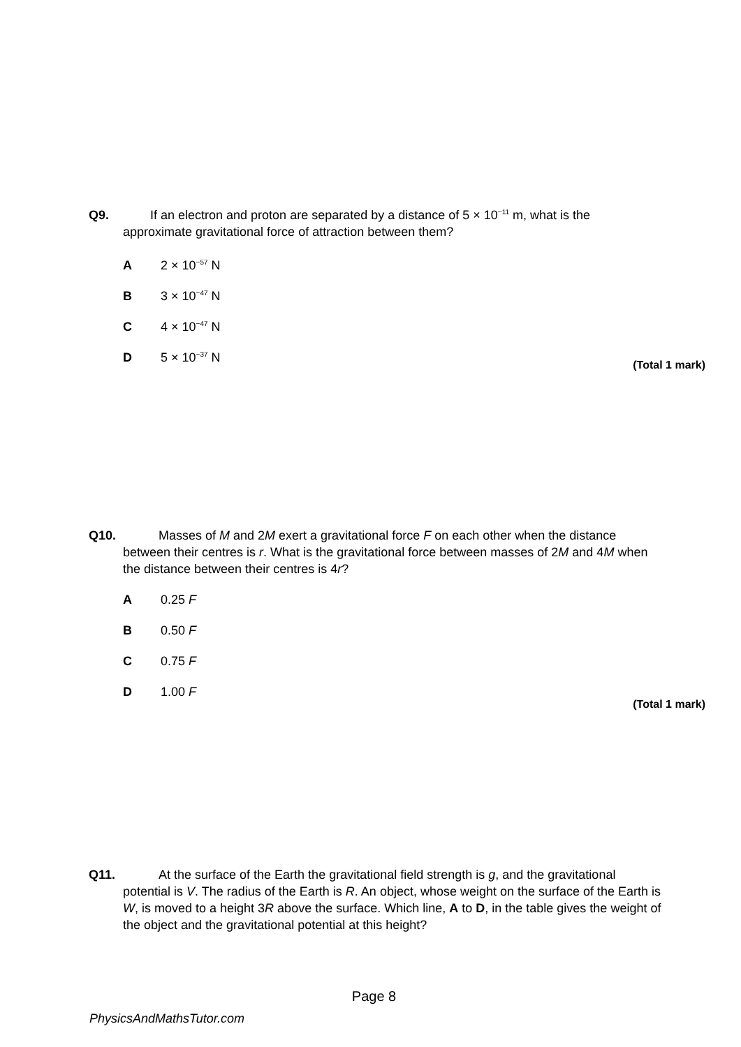Q9. If an electron and proton are separated by a distance of 5 × 10<sup>−11</sup> m, what is the
approximate gravitational force of attraction between them?
A 2 × 10<sup>−57</sup> N
B 3 × 10<sup>−47</sup> N
C 4 × 10<sup>−47</sup> N
D 5 × 10<sup>−37</sup> N
(Total 1 mark)
Q10. Masses of M and 2M exert a gravitational force F on each other when the distance
between their centres is r. What is the gravitational force between masses of 2M and 4M when the distance between their centres is 4r?
A 0.25 F
B 0.50 F
C 0.75 F
D 1.00 F
(Total 1 mark)
Q11. At the surface of the Earth the gravitational field strength is g, and the gravitational
potential is V. The radius of the Earth is R. An object, whose weight on the surface of the Earth is W, is moved to a height 3R above the surface. Which line, A to D, in the table gives the weight of the object and the gravitational potential at this height?
Page 8
PhysicsAndMathsTutor.com